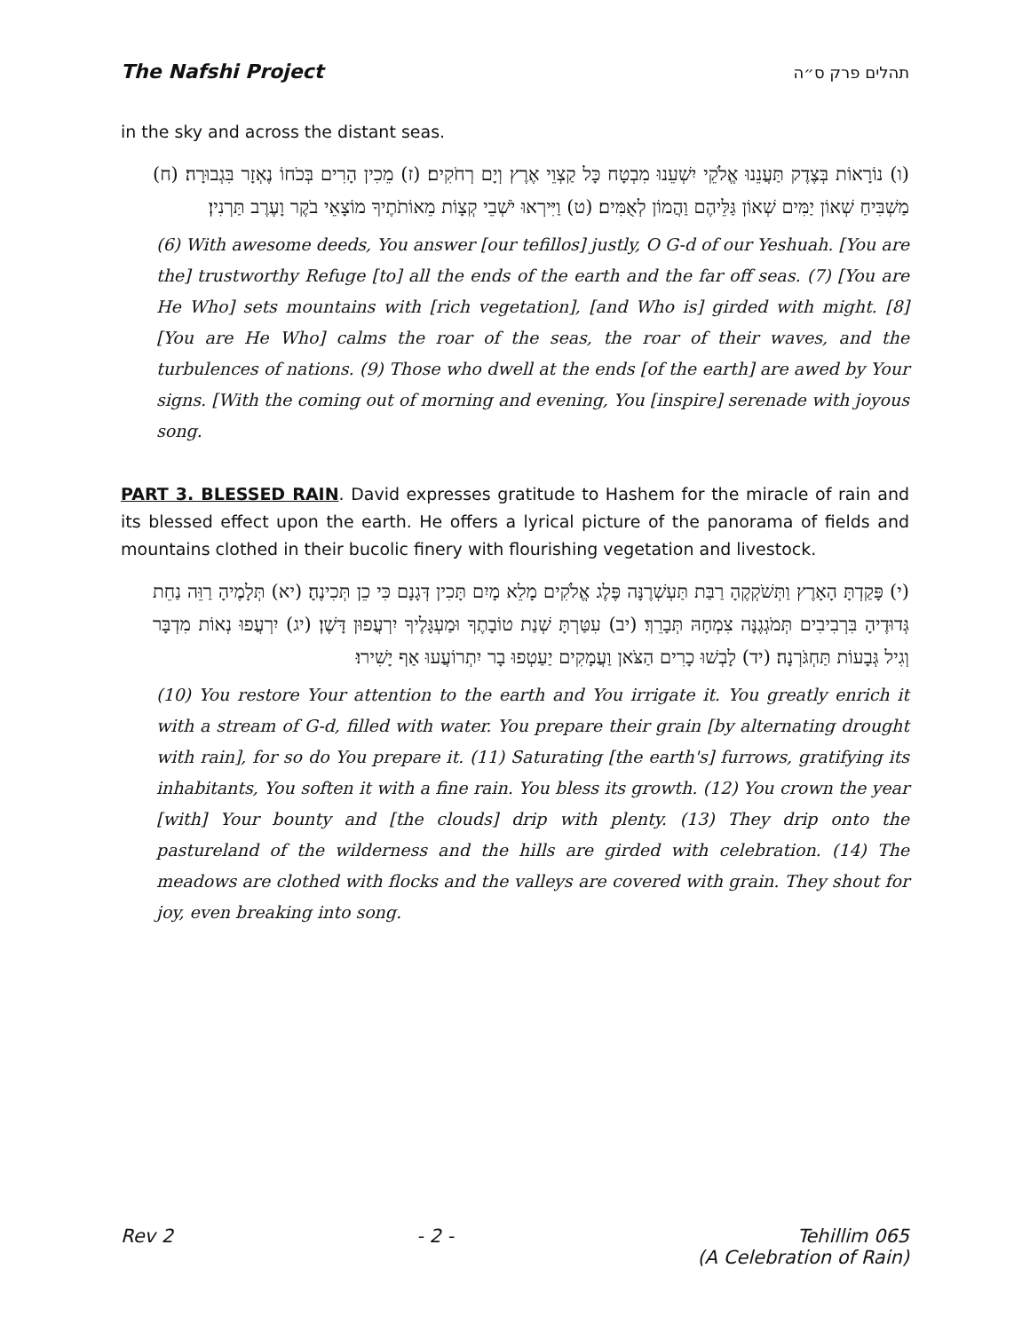The Nafshi Project תהלים פרק ס״ה
in the sky and across the distant seas.
(ו) נוֹרָאוֹת בְּצֶדֶק תַּעֲנֵנוּ אֱלֹקֵי יִשְׁעֵנוּ מִבְטָח כָּל קַצְוֵי אֶרֶץ וְיָם רְחֹקִים׃ (ז) מֵכִין הָרִים בְּכֹחוֹ נֶאְזָר בִּגְבוּרָה׃ (ח) מַשְׁבִּיחַ שְׁאוֹן יַמִּים שְׁאוֹן גַּלֵּיהֶם וַהֲמוֹן לְאֻמִּים׃ (ט) וַיִּירְאוּ יֹשְׁבֵי קְצָוֹת מֵאוֹתֹתֶיךָ מוֹצָאֵי בֹקֶר וָעֶרֶב תַּרְנִין׃
(6) With awesome deeds, You answer [our tefillos] justly, O G-d of our Yeshuah. [You are the] trustworthy Refuge [to] all the ends of the earth and the far off seas. (7) [You are He Who] sets mountains with [rich vegetation], [and Who is] girded with might. [8] [You are He Who] calms the roar of the seas, the roar of their waves, and the turbulences of nations. (9) Those who dwell at the ends [of the earth] are awed by Your signs. [With the coming out of morning and evening, You [inspire] serenade with joyous song.
PART 3. BLESSED RAIN. David expresses gratitude to Hashem for the miracle of rain and its blessed effect upon the earth. He offers a lyrical picture of the panorama of fields and mountains clothed in their bucolic finery with flourishing vegetation and livestock.
(י) פָּקַדְתָּ הָאָרֶץ וַתְּשֹׁקְקֶהָ רַבַּת תַּעְשְׁרֶנָּה פֶּלֶג אֱלֹקִים מָלֵא מָיִם תָּכִין דְּגָנָם כִּי כֵן תְּכִינֶהָ׃ (יא) תְּלָמֶיהָ רַוֵּה נַחֵת גְּדוּדֶיהָ בִּרְבִיבִים תְּמֹגְגֶנָּה צִמְחָהּ תְּבָרֵךְ׃ (יב) עִטַּרְתָּ שְׁנַת טוֹבָתֶךָ וּמַעְגָּלֶיךָ יִרְעֲפוּן דָּשֶׁן׃ (יג) יִרְעֲפוּ נְאוֹת מִדְבָּר וְגִיל גְּבָעוֹת תַּחְגֹּרְנָה׃ (יד) לָבְשׁוּ כָרִים הַצֹּאן וַעֲמָקִים יַעַטְפוּ בָר יִתְרוֹעֲעוּ אַף יָשִׁירוּ׃
(10) You restore Your attention to the earth and You irrigate it. You greatly enrich it with a stream of G-d, filled with water. You prepare their grain [by alternating drought with rain], for so do You prepare it. (11) Saturating [the earth's] furrows, gratifying its inhabitants, You soften it with a fine rain. You bless its growth. (12) You crown the year [with] Your bounty and [the clouds] drip with plenty. (13) They drip onto the pastureland of the wilderness and the hills are girded with celebration. (14) The meadows are clothed with flocks and the valleys are covered with grain. They shout for joy, even breaking into song.
Rev 2 - 2 - Tehillim 065
(A Celebration of Rain)